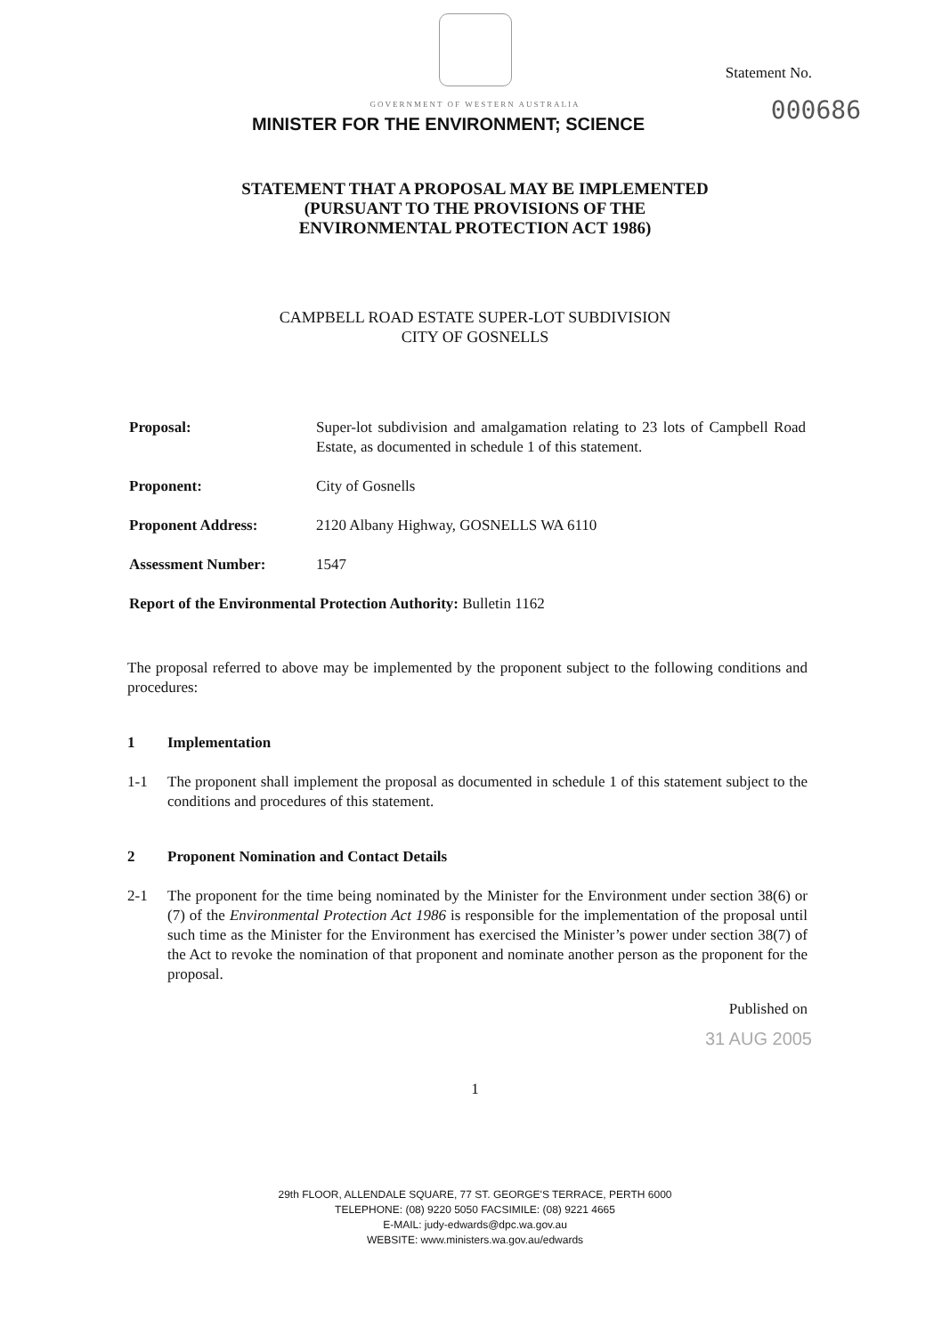GOVERNMENT OF WESTERN AUSTRALIA
MINISTER FOR THE ENVIRONMENT; SCIENCE
Statement No.
000686
STATEMENT THAT A PROPOSAL MAY BE IMPLEMENTED
(PURSUANT TO THE PROVISIONS OF THE
ENVIRONMENTAL PROTECTION ACT 1986)
CAMPBELL ROAD ESTATE SUPER-LOT SUBDIVISION
CITY OF GOSNELLS
Proposal: Super-lot subdivision and amalgamation relating to 23 lots of Campbell Road Estate, as documented in schedule 1 of this statement.
Proponent: City of Gosnells
Proponent Address: 2120 Albany Highway, GOSNELLS WA 6110
Assessment Number: 1547
Report of the Environmental Protection Authority: Bulletin 1162
The proposal referred to above may be implemented by the proponent subject to the following conditions and procedures:
1 Implementation
1-1 The proponent shall implement the proposal as documented in schedule 1 of this statement subject to the conditions and procedures of this statement.
2 Proponent Nomination and Contact Details
2-1 The proponent for the time being nominated by the Minister for the Environment under section 38(6) or (7) of the Environmental Protection Act 1986 is responsible for the implementation of the proposal until such time as the Minister for the Environment has exercised the Minister’s power under section 38(7) of the Act to revoke the nomination of that proponent and nominate another person as the proponent for the proposal.
Published on
31 AUG 2005
1
29th FLOOR, ALLENDALE SQUARE, 77 ST. GEORGE'S TERRACE, PERTH 6000
TELEPHONE: (08) 9220 5050 FACSIMILE: (08) 9221 4665
E-MAIL: judy-edwards@dpc.wa.gov.au
WEBSITE: www.ministers.wa.gov.au/edwards